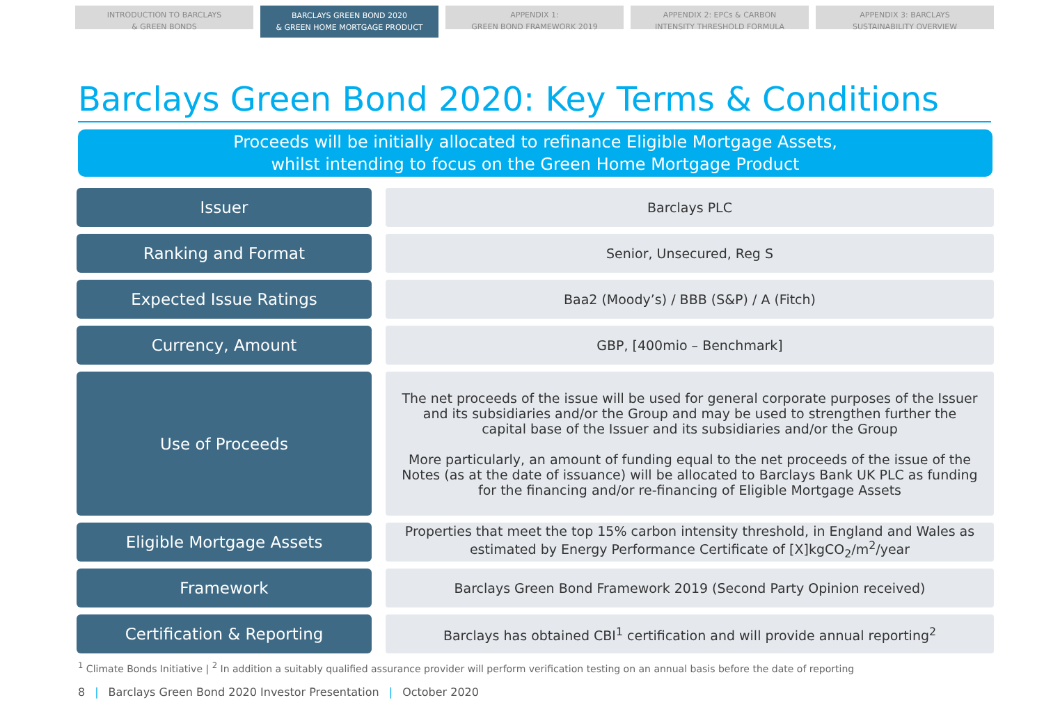INTRODUCTION TO BARCLAYS
& GREEN BONDS
BARCLAYS GREEN BOND 2020
& GREEN HOME MORTGAGE PRODUCT
APPENDIX 1:
GREEN BOND FRAMEWORK 2019
APPENDIX 2: EPCs & CARBON
INTENSITY THRESHOLD FORMULA
APPENDIX 3: BARCLAYS
SUSTAINABILITY OVERVIEW
Barclays Green Bond 2020: Key Terms & Conditions
Proceeds will be initially allocated to refinance Eligible Mortgage Assets,
whilst intending to focus on the Green Home Mortgage Product
| Issuer | | Barclays PLC |
| Ranking and Format | | Senior, Unsecured, Reg S |
| Expected Issue Ratings | | Baa2 (Moody’s) / BBB (S&P) / A (Fitch) |
| Currency, Amount | | GBP, [400mio – Benchmark] |
| Use of Proceeds | | The net proceeds of the issue will be used for general corporate purposes of the Issuer and its subsidiaries and/or the Group and may be used to strengthen further the capital base of the Issuer and its subsidiaries and/or the Group More particularly, an amount of funding equal to the net proceeds of the issue of the Notes (as at the date of issuance) will be allocated to Barclays Bank UK PLC as funding for the financing and/or re-financing of Eligible Mortgage Assets |
| Eligible Mortgage Assets | | Properties that meet the top 15% carbon intensity threshold, in England and Wales as estimated by Energy Performance Certificate of [X]kgCO<sub>2</sub>/m<sup>2</sup>/year |
| Framework | | Barclays Green Bond Framework 2019 (Second Party Opinion received) |
| Certification & Reporting | | Barclays has obtained CBI<sup>1</sup> certification and will provide annual reporting<sup>2</sup> |
<sup>1</sup> Climate Bonds Initiative | <sup>2</sup> In addition a suitably qualified assurance provider will perform verification testing on an annual basis before the date of reporting
8 | Barclays Green Bond 2020 Investor Presentation | October 2020